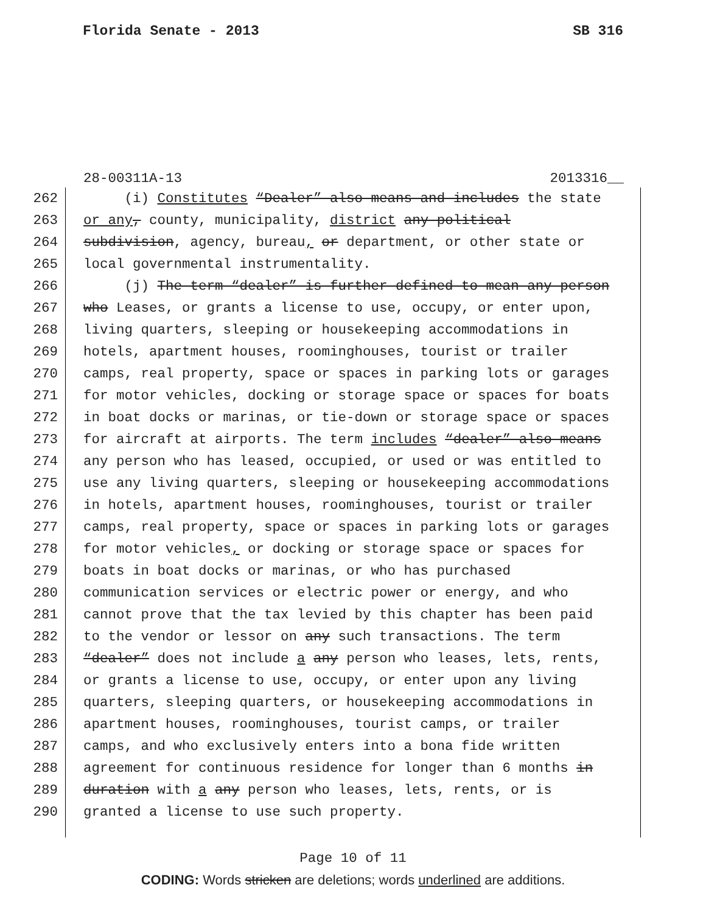Florida Senate - 2013 SB 316
28-00311A-13 2013316__
262 (i) Constitutes “Dealer” also means and includes the state
263 or any, county, municipality, district any political
264 subdivision, agency, bureau, or department, or other state or
265 local governmental instrumentality.
266 (j) The term “dealer” is further defined to mean any person
267 who Leases, or grants a license to use, occupy, or enter upon,
268 living quarters, sleeping or housekeeping accommodations in
269 hotels, apartment houses, roominghouses, tourist or trailer
270 camps, real property, space or spaces in parking lots or garages
271 for motor vehicles, docking or storage space or spaces for boats
272 in boat docks or marinas, or tie-down or storage space or spaces
273 for aircraft at airports. The term includes “dealer” also means
274 any person who has leased, occupied, or used or was entitled to
275 use any living quarters, sleeping or housekeeping accommodations
276 in hotels, apartment houses, roominghouses, tourist or trailer
277 camps, real property, space or spaces in parking lots or garages
278 for motor vehicles, or docking or storage space or spaces for
279 boats in boat docks or marinas, or who has purchased
280 communication services or electric power or energy, and who
281 cannot prove that the tax levied by this chapter has been paid
282 to the vendor or lessor on any such transactions. The term
283 “dealer” does not include a any person who leases, lets, rents,
284 or grants a license to use, occupy, or enter upon any living
285 quarters, sleeping quarters, or housekeeping accommodations in
286 apartment houses, roominghouses, tourist camps, or trailer
287 camps, and who exclusively enters into a bona fide written
288 agreement for continuous residence for longer than 6 months in
289 duration with a any person who leases, lets, rents, or is
290 granted a license to use such property.
Page 10 of 11
CODING: Words stricken are deletions; words underlined are additions.